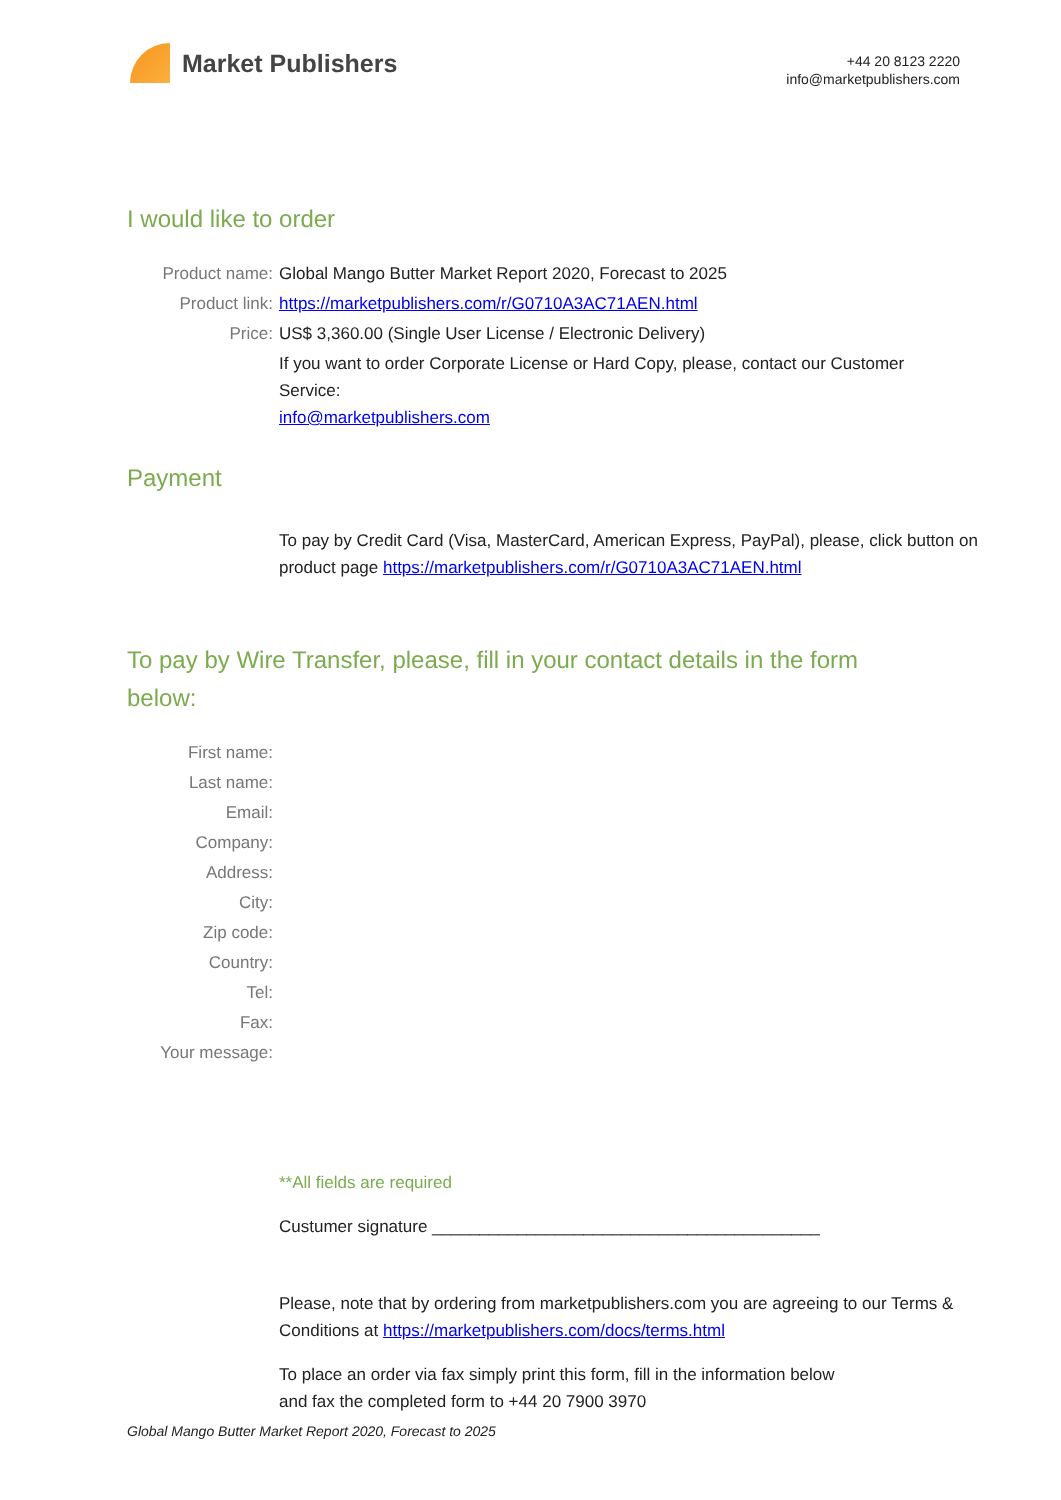Market Publishers
+44 20 8123 2220
info@marketpublishers.com
I would like to order
Product name: Global Mango Butter Market Report 2020, Forecast to 2025
Product link: https://marketpublishers.com/r/G0710A3AC71AEN.html
Price: US$ 3,360.00 (Single User License / Electronic Delivery)
If you want to order Corporate License or Hard Copy, please, contact our Customer Service:
info@marketpublishers.com
Payment
To pay by Credit Card (Visa, MasterCard, American Express, PayPal), please, click button on product page https://marketpublishers.com/r/G0710A3AC71AEN.html
To pay by Wire Transfer, please, fill in your contact details in the form below:
First name:
Last name:
Email:
Company:
Address:
City:
Zip code:
Country:
Tel:
Fax:
Your message:
**All fields are required
Custumer signature _________________________________________
Please, note that by ordering from marketpublishers.com you are agreeing to our Terms & Conditions at https://marketpublishers.com/docs/terms.html
To place an order via fax simply print this form, fill in the information below
and fax the completed form to +44 20 7900 3970
Global Mango Butter Market Report 2020, Forecast to 2025